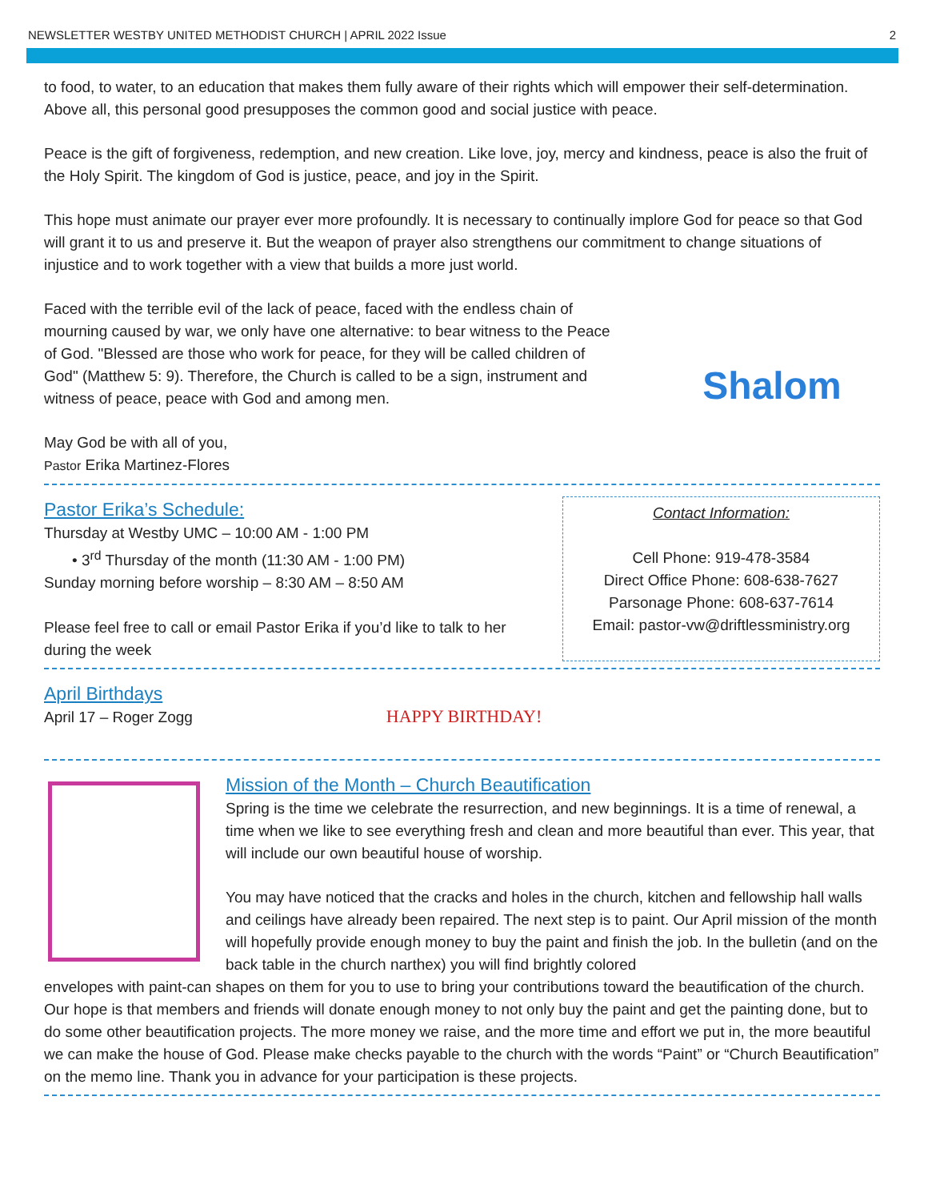NEWSLETTER WESTBY UNITED METHODIST CHURCH | APRIL 2022 Issue 2
to food, to water, to an education that makes them fully aware of their rights which will empower their self-determination. Above all, this personal good presupposes the common good and social justice with peace.
Peace is the gift of forgiveness, redemption, and new creation. Like love, joy, mercy and kindness, peace is also the fruit of the Holy Spirit. The kingdom of God is justice, peace, and joy in the Spirit.
This hope must animate our prayer ever more profoundly. It is necessary to continually implore God for peace so that God will grant it to us and preserve it. But the weapon of prayer also strengthens our commitment to change situations of injustice and to work together with a view that builds a more just world.
Faced with the terrible evil of the lack of peace, faced with the endless chain of mourning caused by war, we only have one alternative: to bear witness to the Peace of God. "Blessed are those who work for peace, for they will be called children of God" (Matthew 5: 9). Therefore, the Church is called to be a sign, instrument and witness of peace, peace with God and among men.
May God be with all of you,
Pastor Erika Martinez-Flores
Shalom
Pastor Erika’s Schedule:
Thursday at Westby UMC – 10:00 AM - 1:00 PM
• 3<sup>rd</sup> Thursday of the month (11:30 AM - 1:00 PM)
Sunday morning before worship – 8:30 AM – 8:50 AM
Please feel free to call or email Pastor Erika if you’d like to talk to her during the week
Contact Information:
Cell Phone: 919-478-3584
Direct Office Phone: 608-638-7627
Parsonage Phone: 608-637-7614
Email: pastor-vw@driftlessministry.org
April Birthdays
April 17 – Roger Zogg
HAPPY BIRTHDAY!
Mission of the Month – Church Beautification
Spring is the time we celebrate the resurrection, and new beginnings. It is a time of renewal, a time when we like to see everything fresh and clean and more beautiful than ever. This year, that will include our own beautiful house of worship.
You may have noticed that the cracks and holes in the church, kitchen and fellowship hall walls and ceilings have already been repaired. The next step is to paint. Our April mission of the month will hopefully provide enough money to buy the paint and finish the job. In the bulletin (and on the back table in the church narthex) you will find brightly colored
envelopes with paint-can shapes on them for you to use to bring your contributions toward the beautification of the church. Our hope is that members and friends will donate enough money to not only buy the paint and get the painting done, but to do some other beautification projects. The more money we raise, and the more time and effort we put in, the more beautiful we can make the house of God. Please make checks payable to the church with the words “Paint” or “Church Beautification” on the memo line. Thank you in advance for your participation is these projects.